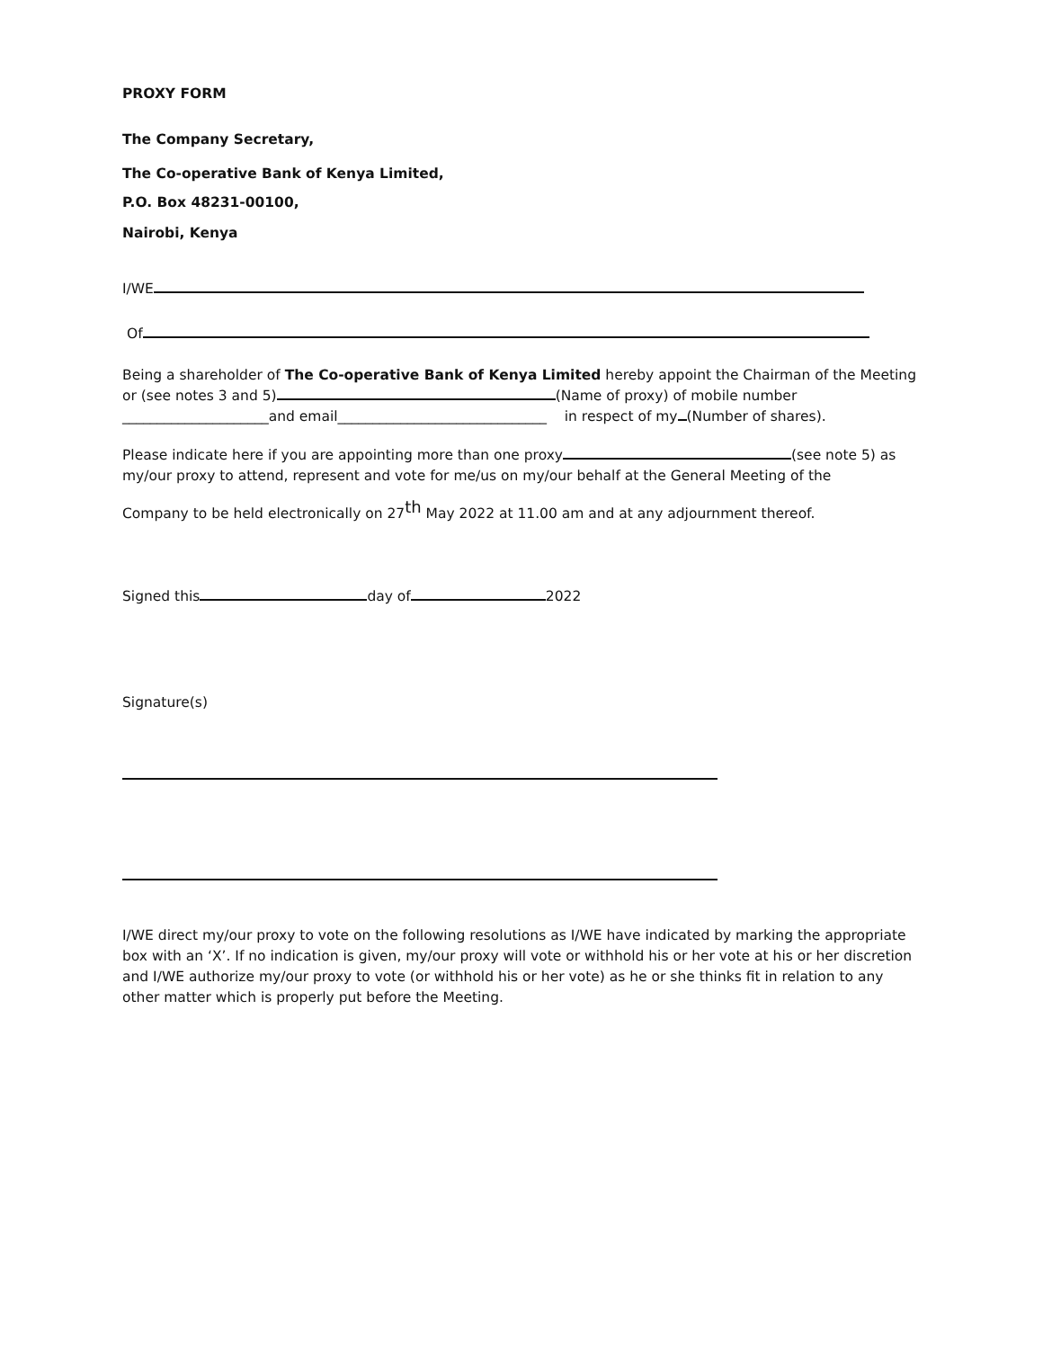PROXY FORM
The Company Secretary,
The Co-operative Bank of Kenya Limited,
P.O. Box 48231-00100,
Nairobi, Kenya
I/WE
Of
Being a shareholder of The Co-operative Bank of Kenya Limited hereby appoint the Chairman of the Meeting or (see notes 3 and 5) (Name of proxy) of mobile number
_____________________and email______________________________ in respect of my (Number of shares).
Please indicate here if you are appointing more than one proxy (see note 5) as my/our proxy to attend, represent and vote for me/us on my/our behalf at the General Meeting of the
Company to be held electronically on 27<sup>th</sup> May 2022 at 11.00 am and at any adjournment thereof.
Signed this day of 2022
Signature(s)
I/WE direct my/our proxy to vote on the following resolutions as I/WE have indicated by marking the appropriate box with an ‘X’. If no indication is given, my/our proxy will vote or withhold his or her vote at his or her discretion and I/WE authorize my/our proxy to vote (or withhold his or her vote) as he or she thinks fit in relation to any other matter which is properly put before the Meeting.